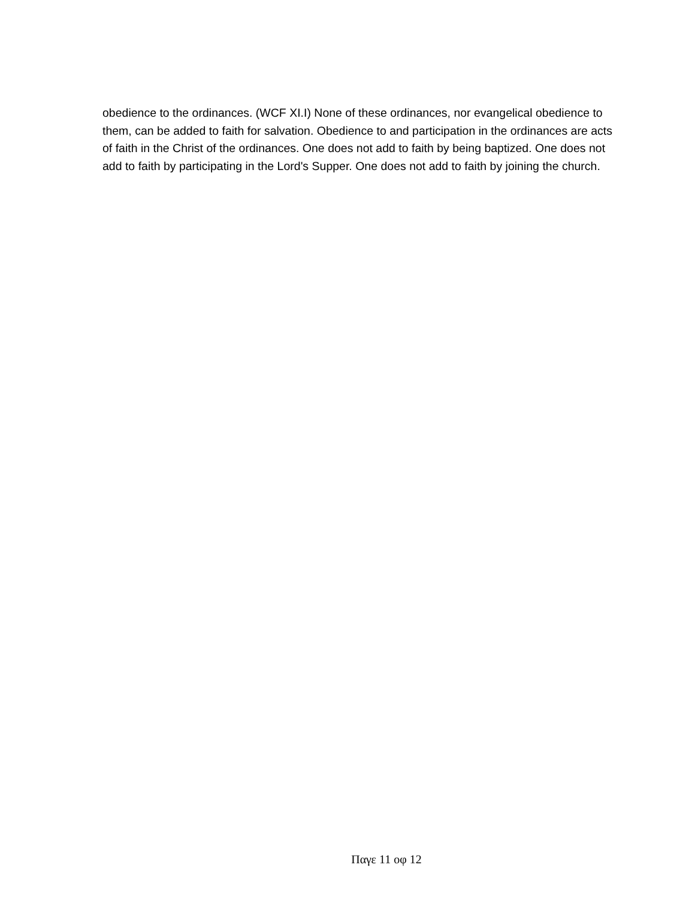obedience to the ordinances. (WCF XI.I) None of these ordinances, nor evangelical obedience to them, can be added to faith for salvation. Obedience to and participation in the ordinances are acts of faith in the Christ of the ordinances. One does not add to faith by being baptized. One does not add to faith by participating in the Lord's Supper. One does not add to faith by joining the church.
Παγε 11 οφ 12